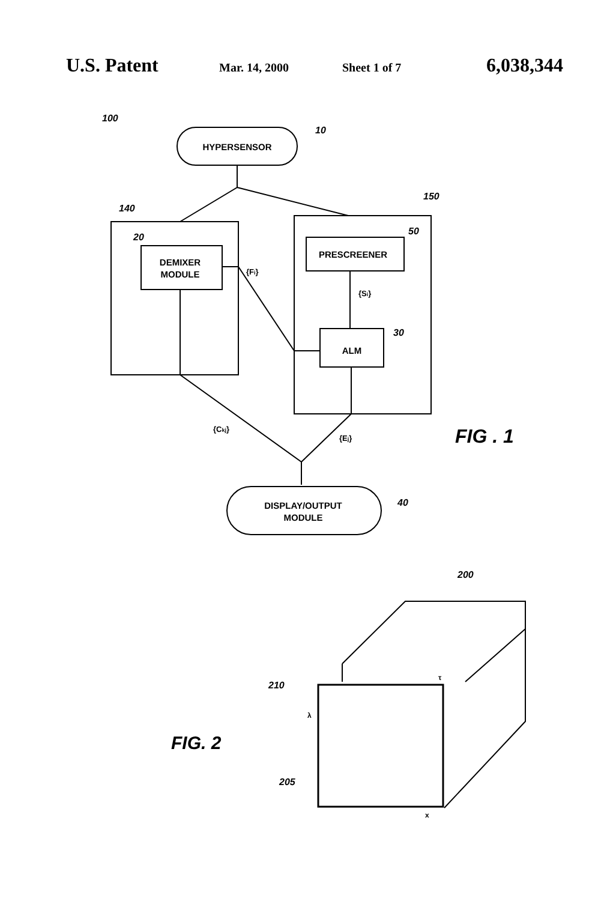U.S. Patent Mar. 14, 2000 Sheet 1 of 7 6,038,344
100
HYPERSENSOR
10
140
DEMIXER
MODULE
20
150
PRESCREENER
50
{Si}
{Fi}
ALM
30
{Ckj}
{Ej}
FIG . 1
DISPLAY/OUTPUT
MODULE
40
200
210
205
FIG. 2
λ
x
τ